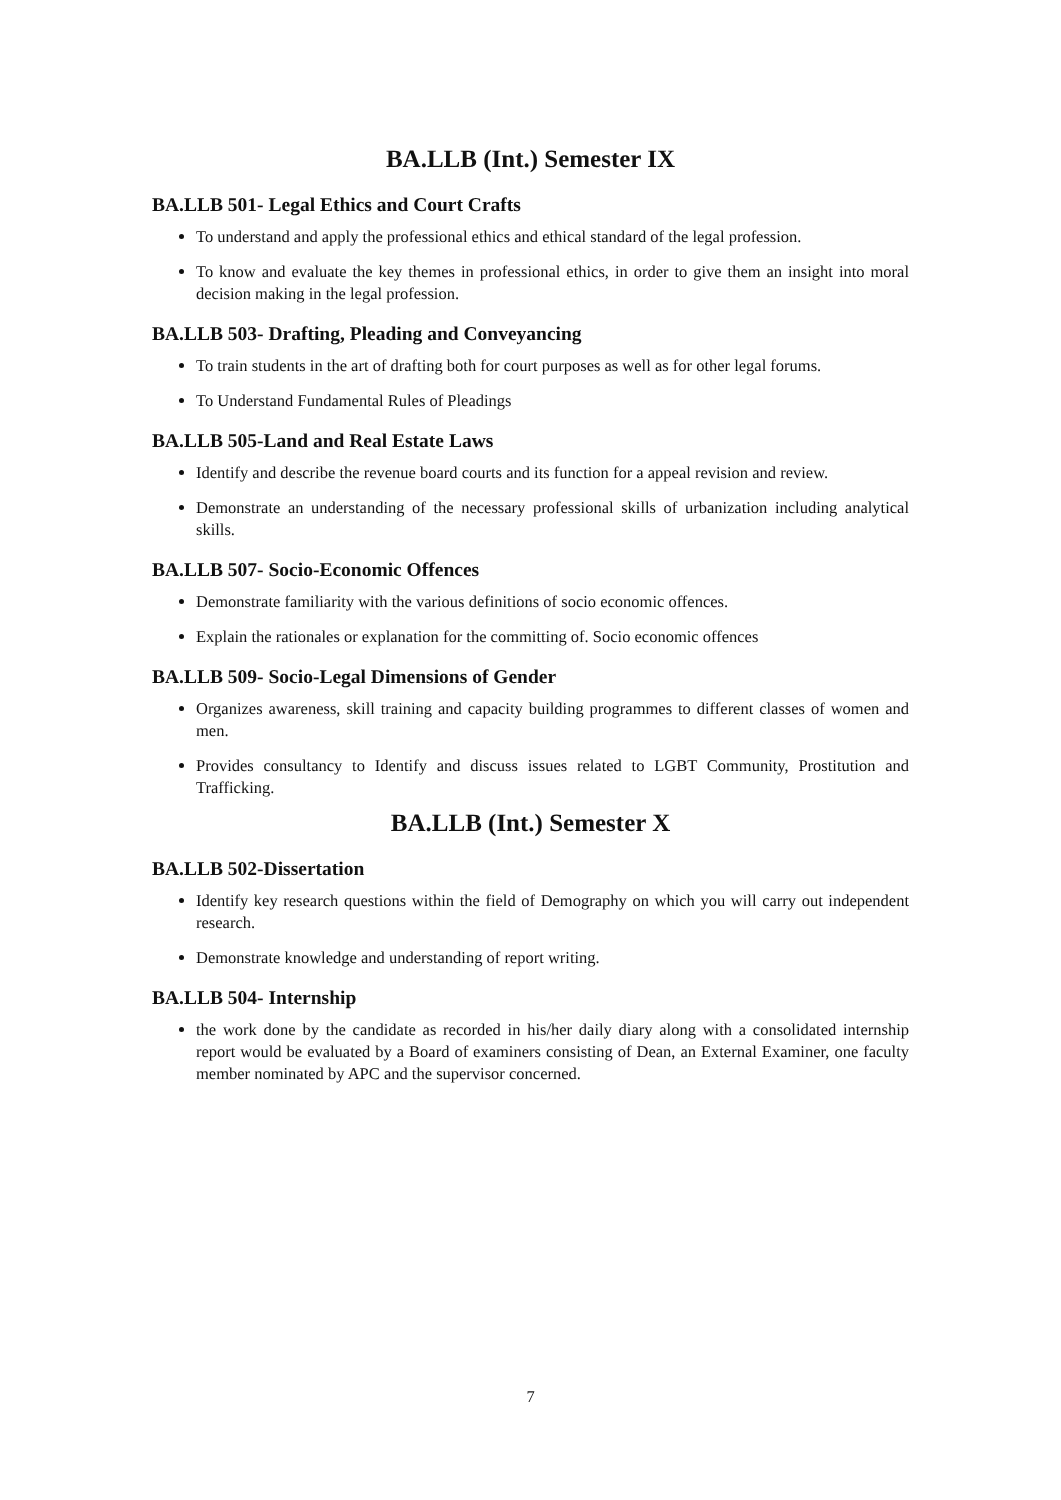BA.LLB (Int.) Semester IX
BA.LLB 501- Legal Ethics and Court Crafts
To understand and apply the professional ethics and ethical standard of the legal profession.
To know and evaluate the key themes in professional ethics, in order to give them an insight into moral decision making in the legal profession.
BA.LLB 503- Drafting, Pleading and Conveyancing
To train students in the art of drafting both for court purposes as well as for other legal forums.
To Understand Fundamental Rules of Pleadings
BA.LLB 505-Land and Real Estate Laws
Identify and describe the revenue board courts and its function for a appeal revision and review.
Demonstrate an understanding of the necessary professional skills of urbanization including analytical skills.
BA.LLB 507- Socio-Economic Offences
Demonstrate familiarity with the various definitions of socio economic offences.
Explain the rationales or explanation for the committing of. Socio economic offences
BA.LLB 509- Socio-Legal Dimensions of Gender
Organizes awareness, skill training and capacity building programmes to different classes of women and men.
Provides consultancy to Identify and discuss issues related to LGBT Community, Prostitution and Trafficking.
BA.LLB (Int.) Semester X
BA.LLB 502-Dissertation
Identify key research questions within the field of Demography on which you will carry out independent research.
Demonstrate knowledge and understanding of report writing.
BA.LLB 504- Internship
the work done by the candidate as recorded in his/her daily diary along with a consolidated internship report would be evaluated by a Board of examiners consisting of Dean, an External Examiner, one faculty member nominated by APC and the supervisor concerned.
7